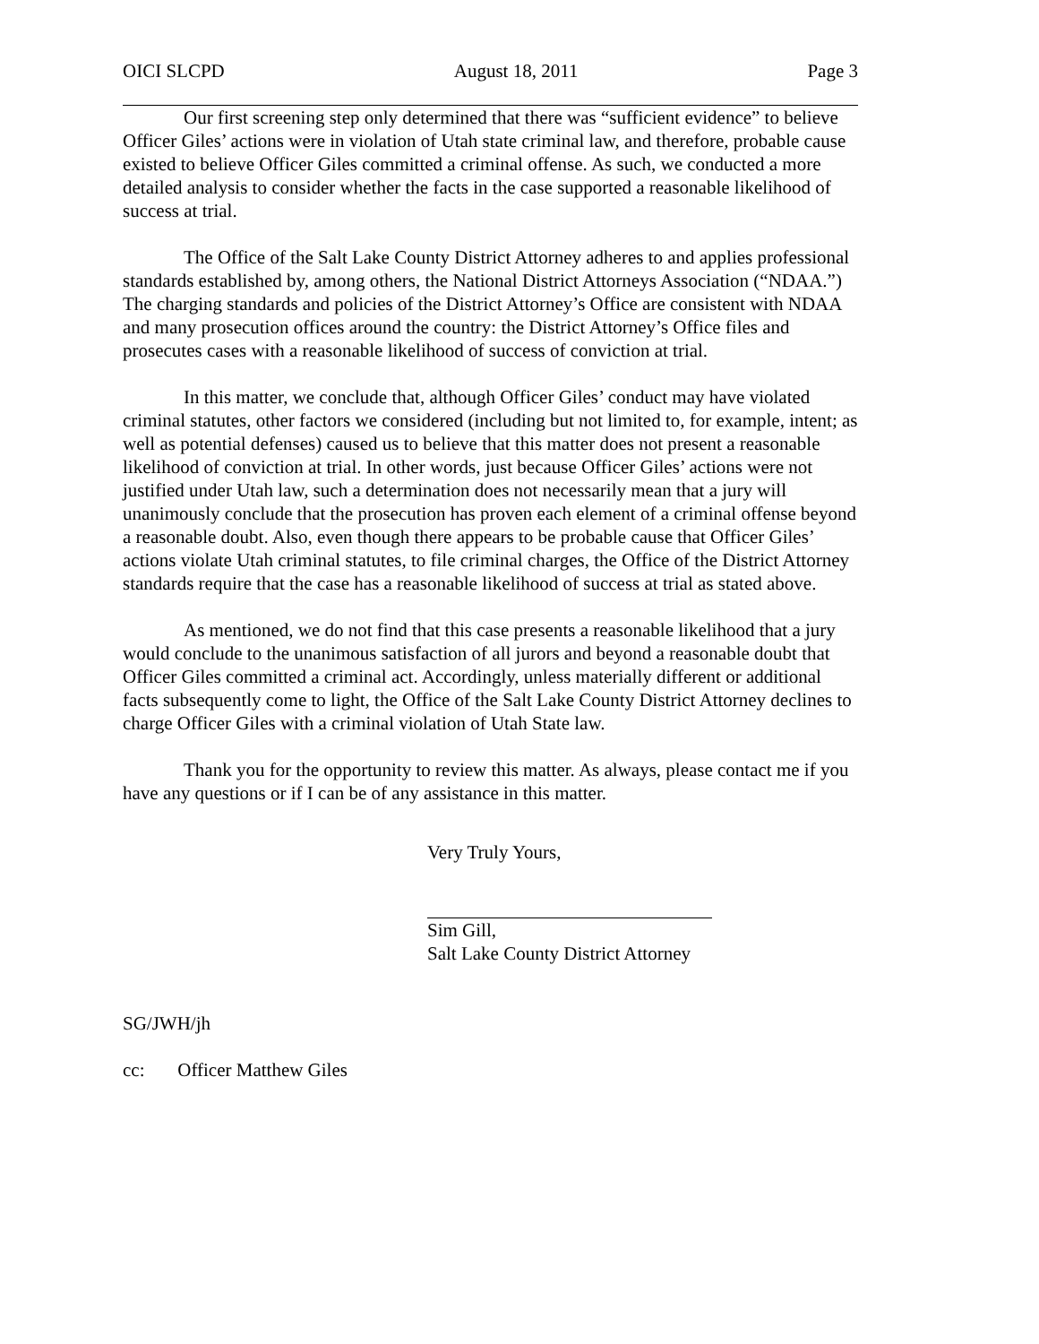OICI SLCPD August 18, 2011 Page 3
Our first screening step only determined that there was “sufficient evidence” to believe Officer Giles’ actions were in violation of Utah state criminal law, and therefore, probable cause existed to believe Officer Giles committed a criminal offense. As such, we conducted a more detailed analysis to consider whether the facts in the case supported a reasonable likelihood of success at trial.
The Office of the Salt Lake County District Attorney adheres to and applies professional standards established by, among others, the National District Attorneys Association (“NDAA.”) The charging standards and policies of the District Attorney’s Office are consistent with NDAA and many prosecution offices around the country: the District Attorney’s Office files and prosecutes cases with a reasonable likelihood of success of conviction at trial.
In this matter, we conclude that, although Officer Giles’ conduct may have violated criminal statutes, other factors we considered (including but not limited to, for example, intent; as well as potential defenses) caused us to believe that this matter does not present a reasonable likelihood of conviction at trial. In other words, just because Officer Giles’ actions were not justified under Utah law, such a determination does not necessarily mean that a jury will unanimously conclude that the prosecution has proven each element of a criminal offense beyond a reasonable doubt. Also, even though there appears to be probable cause that Officer Giles’ actions violate Utah criminal statutes, to file criminal charges, the Office of the District Attorney standards require that the case has a reasonable likelihood of success at trial as stated above.
As mentioned, we do not find that this case presents a reasonable likelihood that a jury would conclude to the unanimous satisfaction of all jurors and beyond a reasonable doubt that Officer Giles committed a criminal act. Accordingly, unless materially different or additional facts subsequently come to light, the Office of the Salt Lake County District Attorney declines to charge Officer Giles with a criminal violation of Utah State law.
Thank you for the opportunity to review this matter. As always, please contact me if you have any questions or if I can be of any assistance in this matter.
Very Truly Yours,
Sim Gill,
Salt Lake County District Attorney
SG/JWH/jh
cc: Officer Matthew Giles